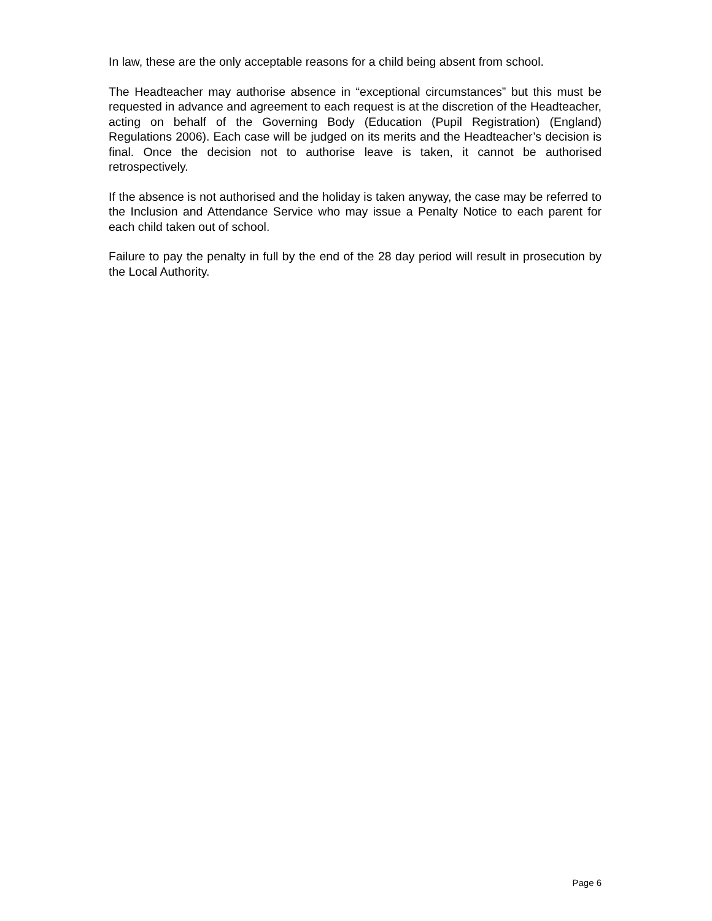In law, these are the only acceptable reasons for a child being absent from school.
The Headteacher may authorise absence in “exceptional circumstances” but this must be requested in advance and agreement to each request is at the discretion of the Headteacher, acting on behalf of the Governing Body (Education (Pupil Registration) (England) Regulations 2006). Each case will be judged on its merits and the Headteacher’s decision is final. Once the decision not to authorise leave is taken, it cannot be authorised retrospectively.
If the absence is not authorised and the holiday is taken anyway, the case may be referred to the Inclusion and Attendance Service who may issue a Penalty Notice to each parent for each child taken out of school.
Failure to pay the penalty in full by the end of the 28 day period will result in prosecution by the Local Authority.
Page 6